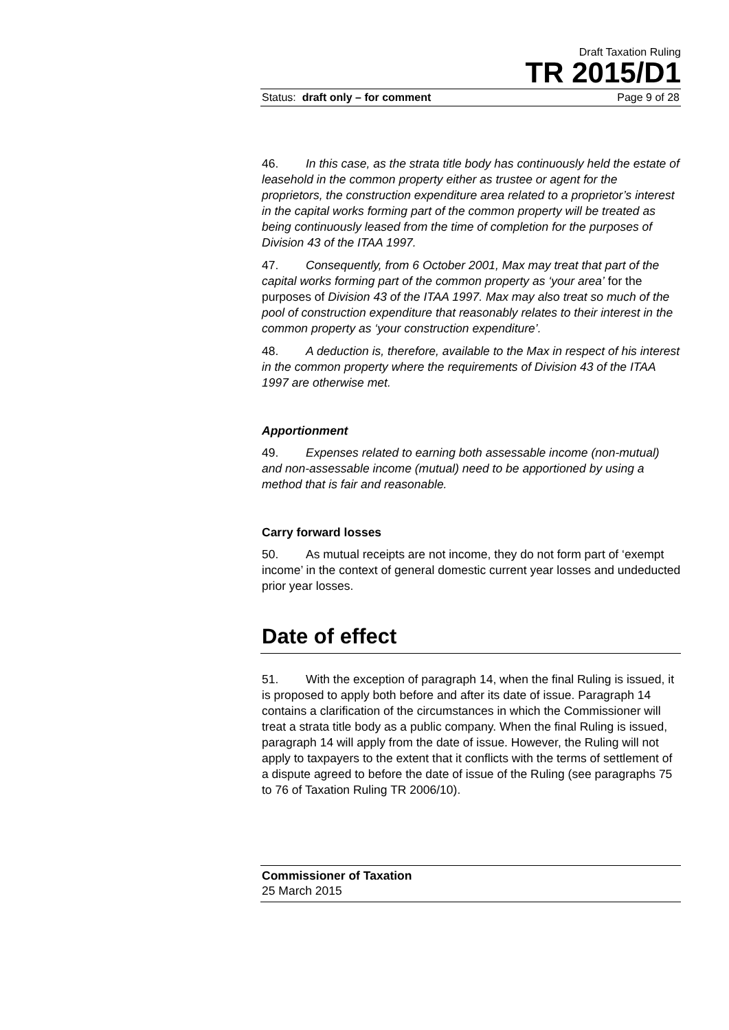Draft Taxation Ruling
TR 2015/D1
Status: draft only – for comment Page 9 of 28
46. In this case, as the strata title body has continuously held the estate of leasehold in the common property either as trustee or agent for the proprietors, the construction expenditure area related to a proprietor’s interest in the capital works forming part of the common property will be treated as being continuously leased from the time of completion for the purposes of Division 43 of the ITAA 1997.
47. Consequently, from 6 October 2001, Max may treat that part of the capital works forming part of the common property as ‘your area’ for the purposes of Division 43 of the ITAA 1997. Max may also treat so much of the pool of construction expenditure that reasonably relates to their interest in the common property as ‘your construction expenditure’.
48. A deduction is, therefore, available to the Max in respect of his interest in the common property where the requirements of Division 43 of the ITAA 1997 are otherwise met.
Apportionment
49. Expenses related to earning both assessable income (non-mutual) and non-assessable income (mutual) need to be apportioned by using a method that is fair and reasonable.
Carry forward losses
50. As mutual receipts are not income, they do not form part of ‘exempt income’ in the context of general domestic current year losses and undeducted prior year losses.
Date of effect
51. With the exception of paragraph 14, when the final Ruling is issued, it is proposed to apply both before and after its date of issue. Paragraph 14 contains a clarification of the circumstances in which the Commissioner will treat a strata title body as a public company. When the final Ruling is issued, paragraph 14 will apply from the date of issue. However, the Ruling will not apply to taxpayers to the extent that it conflicts with the terms of settlement of a dispute agreed to before the date of issue of the Ruling (see paragraphs 75 to 76 of Taxation Ruling TR 2006/10).
Commissioner of Taxation
25 March 2015